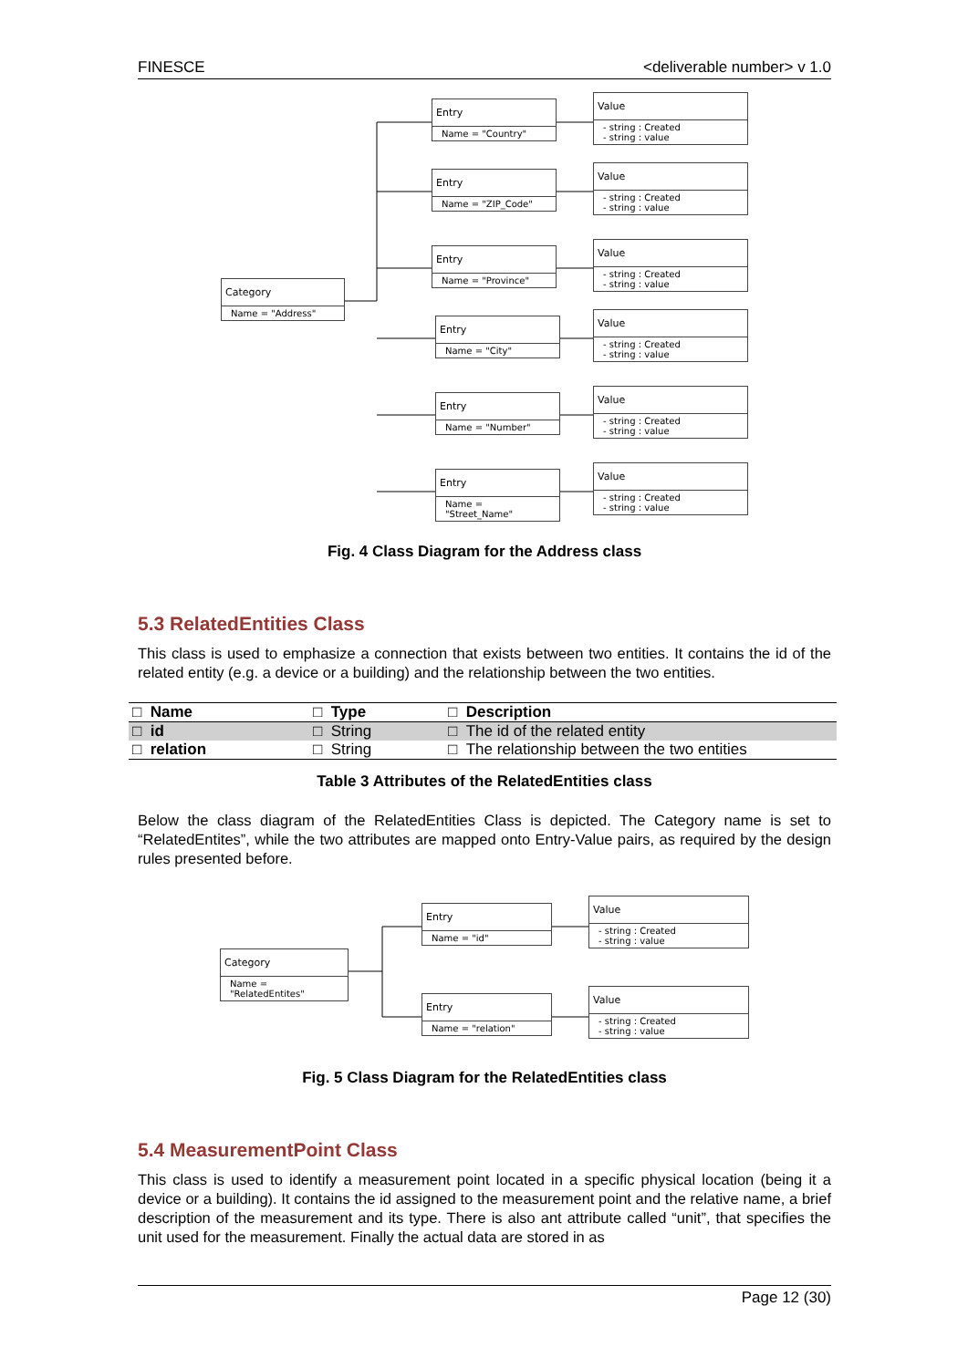FINESCE <deliverable number> v 1.0
Category
Name = "Address"
Entry
Name = "Country"
Entry
Name = "ZIP_Code"
Entry
Name = "Province"
Entry
Name = "City"
Entry
Name = "Number"
Entry
Name = "Street_Name"
Value
- string : Created
- string : value
Value
- string : Created
- string : value
Value
- string : Created
- string : value
Value
- string : Created
- string : value
Value
- string : Created
- string : value
Value
- string : Created
- string : value
Fig. 4 Class Diagram for the Address class
5.3 RelatedEntities Class
This class is used to emphasize a connection that exists between two entities. It contains the id of the related entity (e.g. a device or a building) and the relationship between the two entities.
| □ Name | □ Type | □ Description |
| --- | --- | --- |
| □ id | □ String | □ The id of the related entity |
| □ relation | □ String | □ The relationship between the two entities |
Table 3 Attributes of the RelatedEntities class
Below the class diagram of the RelatedEntities Class is depicted. The Category name is set to “RelatedEntites”, while the two attributes are mapped onto Entry-Value pairs, as required by the design rules presented before.
Category
Name = "RelatedEntites"
Entry
Name = "id"
Entry
Name = "relation"
Value
- string : Created
- string : value
Value
- string : Created
- string : value
Fig. 5 Class Diagram for the RelatedEntities class
5.4 MeasurementPoint Class
This class is used to identify a measurement point located in a specific physical location (being it a device or a building). It contains the id assigned to the measurement point and the relative name, a brief description of the measurement and its type. There is also ant attribute called “unit”, that specifies the unit used for the measurement. Finally the actual data are stored in as
Page 12 (30)